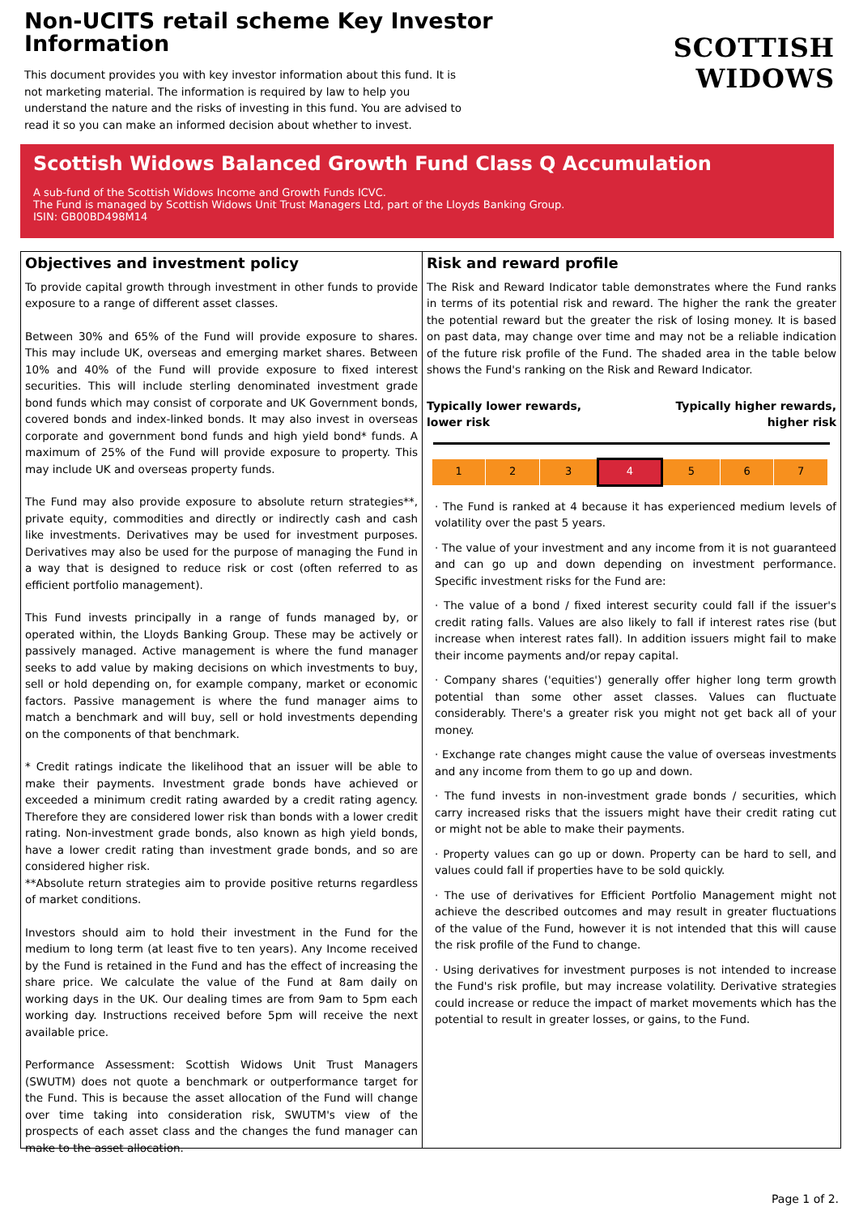Non-UCITS retail scheme Key Investor Information
This document provides you with key investor information about this fund. It is not marketing material. The information is required by law to help you understand the nature and the risks of investing in this fund. You are advised to read it so you can make an informed decision about whether to invest.
SCOTTISH WIDOWS
Scottish Widows Balanced Growth Fund Class Q Accumulation
A sub-fund of the Scottish Widows Income and Growth Funds ICVC.
The Fund is managed by Scottish Widows Unit Trust Managers Ltd, part of the Lloyds Banking Group.
ISIN: GB00BD498M14
Objectives and investment policy
To provide capital growth through investment in other funds to provide exposure to a range of different asset classes.
Between 30% and 65% of the Fund will provide exposure to shares. This may include UK, overseas and emerging market shares. Between 10% and 40% of the Fund will provide exposure to fixed interest securities. This will include sterling denominated investment grade bond funds which may consist of corporate and UK Government bonds, covered bonds and index-linked bonds. It may also invest in overseas corporate and government bond funds and high yield bond* funds. A maximum of 25% of the Fund will provide exposure to property. This may include UK and overseas property funds.
The Fund may also provide exposure to absolute return strategies**, private equity, commodities and directly or indirectly cash and cash like investments. Derivatives may be used for investment purposes. Derivatives may also be used for the purpose of managing the Fund in a way that is designed to reduce risk or cost (often referred to as efficient portfolio management).
This Fund invests principally in a range of funds managed by, or operated within, the Lloyds Banking Group. These may be actively or passively managed. Active management is where the fund manager seeks to add value by making decisions on which investments to buy, sell or hold depending on, for example company, market or economic factors. Passive management is where the fund manager aims to match a benchmark and will buy, sell or hold investments depending on the components of that benchmark.
* Credit ratings indicate the likelihood that an issuer will be able to make their payments. Investment grade bonds have achieved or exceeded a minimum credit rating awarded by a credit rating agency. Therefore they are considered lower risk than bonds with a lower credit rating. Non-investment grade bonds, also known as high yield bonds, have a lower credit rating than investment grade bonds, and so are considered higher risk.
**Absolute return strategies aim to provide positive returns regardless of market conditions.
Investors should aim to hold their investment in the Fund for the medium to long term (at least five to ten years). Any Income received by the Fund is retained in the Fund and has the effect of increasing the share price. We calculate the value of the Fund at 8am daily on working days in the UK. Our dealing times are from 9am to 5pm each working day. Instructions received before 5pm will receive the next available price.
Performance Assessment: Scottish Widows Unit Trust Managers (SWUTM) does not quote a benchmark or outperformance target for the Fund. This is because the asset allocation of the Fund will change over time taking into consideration risk, SWUTM's view of the prospects of each asset class and the changes the fund manager can make to the asset allocation.
Risk and reward profile
The Risk and Reward Indicator table demonstrates where the Fund ranks in terms of its potential risk and reward. The higher the rank the greater the potential reward but the greater the risk of losing money. It is based on past data, may change over time and may not be a reliable indication of the future risk profile of the Fund. The shaded area in the table below shows the Fund's ranking on the Risk and Reward Indicator.
Typically lower rewards,
lower risk Typically higher rewards,
higher risk
| 1 | 2 | 3 | 4 | 5 | 6 | 7 |
· The Fund is ranked at 4 because it has experienced medium levels of volatility over the past 5 years.
· The value of your investment and any income from it is not guaranteed and can go up and down depending on investment performance. Specific investment risks for the Fund are:
· The value of a bond / fixed interest security could fall if the issuer's credit rating falls. Values are also likely to fall if interest rates rise (but increase when interest rates fall). In addition issuers might fail to make their income payments and/or repay capital.
· Company shares ('equities') generally offer higher long term growth potential than some other asset classes. Values can fluctuate considerably. There's a greater risk you might not get back all of your money.
· Exchange rate changes might cause the value of overseas investments and any income from them to go up and down.
· The fund invests in non-investment grade bonds / securities, which carry increased risks that the issuers might have their credit rating cut or might not be able to make their payments.
· Property values can go up or down. Property can be hard to sell, and values could fall if properties have to be sold quickly.
· The use of derivatives for Efficient Portfolio Management might not achieve the described outcomes and may result in greater fluctuations of the value of the Fund, however it is not intended that this will cause the risk profile of the Fund to change.
· Using derivatives for investment purposes is not intended to increase the Fund's risk profile, but may increase volatility. Derivative strategies could increase or reduce the impact of market movements which has the potential to result in greater losses, or gains, to the Fund.
Page 1 of 2.